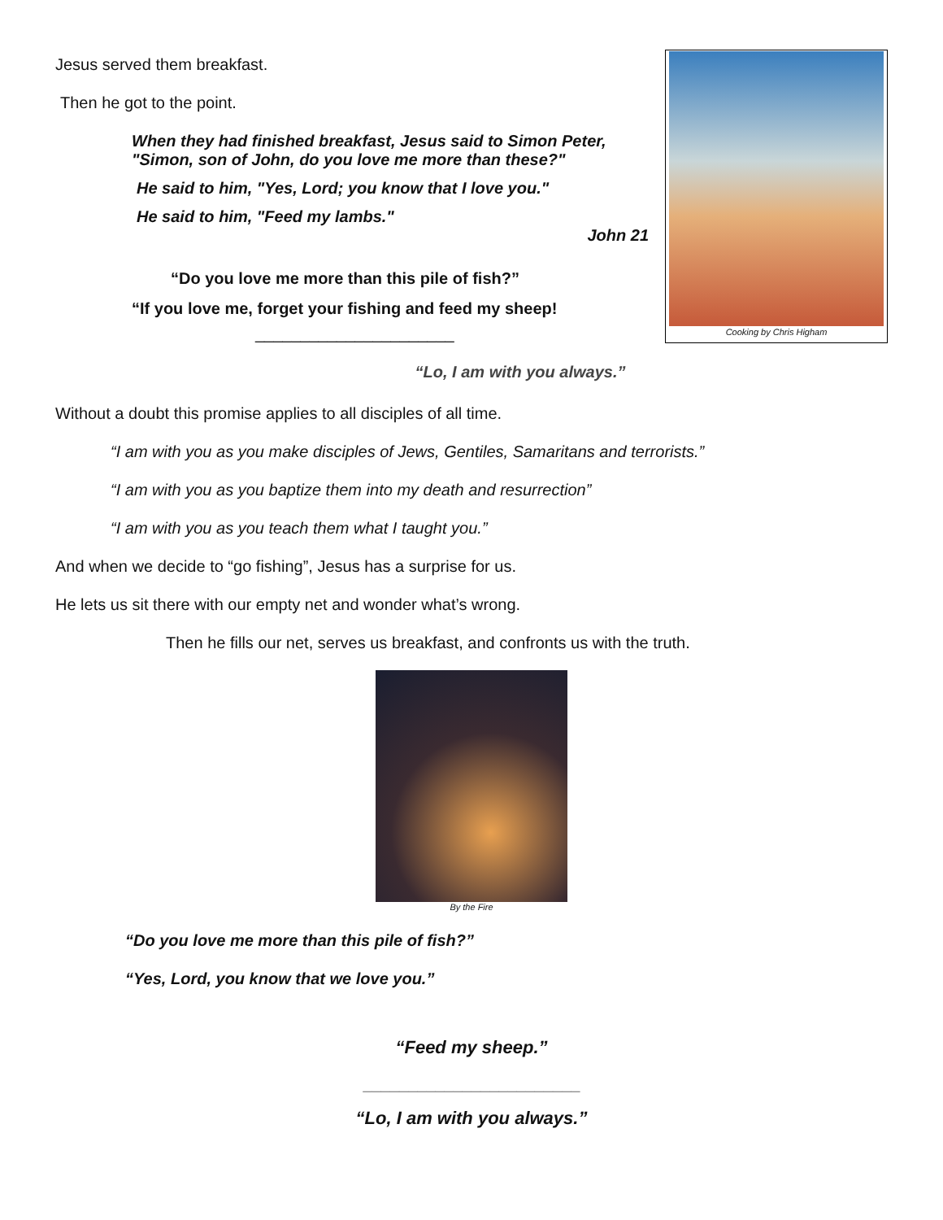Jesus served them breakfast.
Then he got to the point.
When they had finished breakfast, Jesus said to Simon Peter, "Simon, son of John, do you love me more than these?"
He said to him, "Yes, Lord; you know that I love you."
He said to him, "Feed my lambs."
John 21
“Do you love me more than this pile of fish?”
“If you love me, forget your fishing and feed my sheep!
______________________
Cooking by Chris Higham
“Lo, I am with you always.”
Without a doubt this promise applies to all disciples of all time.
“I am with you as you make disciples of Jews, Gentiles, Samaritans and terrorists.”
“I am with you as you baptize them into my death and resurrection”
“I am with you as you teach them what I taught you.”
And when we decide to “go fishing”, Jesus has a surprise for us.
He lets us sit there with our empty net and wonder what’s wrong.
Then he fills our net, serves us breakfast, and confronts us with the truth.
By the Fire
“Do you love me more than this pile of fish?”
“Yes, Lord, you know that we love you.”
“Feed my sheep.”
________________________
“Lo, I am with you always.”